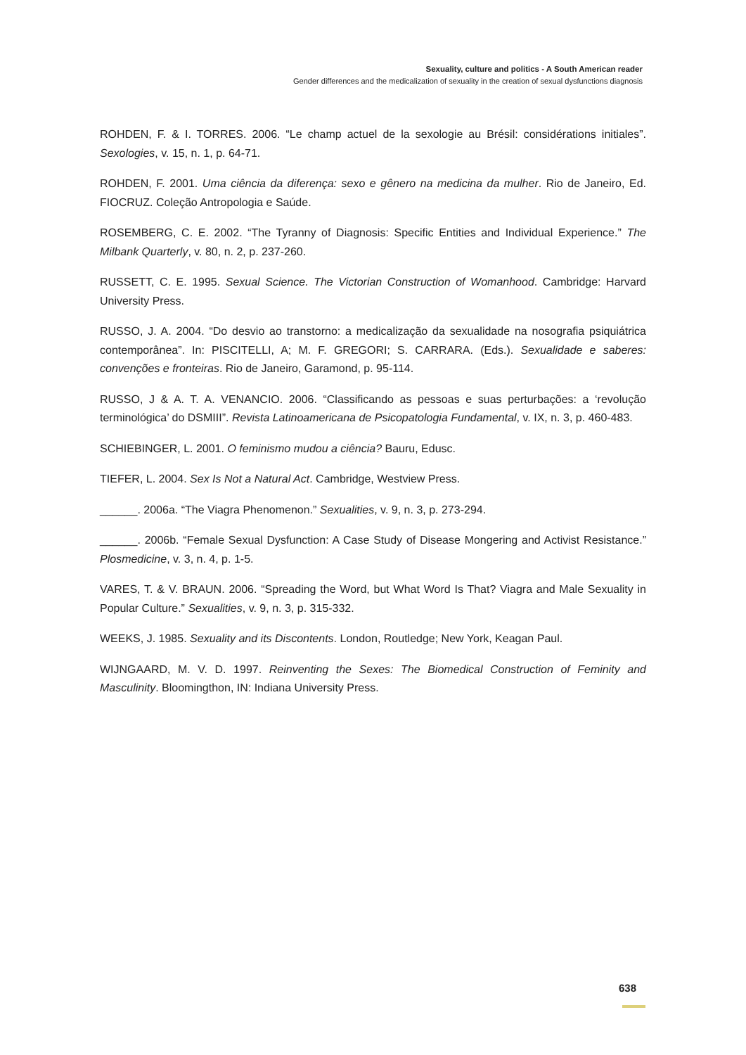Sexuality, culture and politics - A South American reader
Gender differences and the medicalization of sexuality in the creation of sexual dysfunctions diagnosis
ROHDEN, F. & I. TORRES. 2006. “Le champ actuel de la sexologie au Brésil: considérations initiales”. Sexologies, v. 15, n. 1, p. 64-71.
ROHDEN, F. 2001. Uma ciência da diferença: sexo e gênero na medicina da mulher. Rio de Janeiro, Ed. FIOCRUZ. Coleção Antropologia e Saúde.
ROSEMBERG, C. E. 2002. “The Tyranny of Diagnosis: Specific Entities and Individual Experience.” The Milbank Quarterly, v. 80, n. 2, p. 237-260.
RUSSETT, C. E. 1995. Sexual Science. The Victorian Construction of Womanhood. Cambridge: Harvard University Press.
RUSSO, J. A. 2004. “Do desvio ao transtorno: a medicalização da sexualidade na nosografia psiquiátrica contemporânea”. In: PISCITELLI, A; M. F. GREGORI; S. CARRARA. (Eds.). Sexualidade e saberes: convenções e fronteiras. Rio de Janeiro, Garamond, p. 95-114.
RUSSO, J & A. T. A. VENANCIO. 2006. “Classificando as pessoas e suas perturbações: a ‘revolução terminológica’ do DSMIII”. Revista Latinoamericana de Psicopatologia Fundamental, v. IX, n. 3, p. 460-483.
SCHIEBINGER, L. 2001. O feminismo mudou a ciência? Bauru, Edusc.
TIEFER, L. 2004. Sex Is Not a Natural Act. Cambridge, Westview Press.
______. 2006a. “The Viagra Phenomenon.” Sexualities, v. 9, n. 3, p. 273-294.
______. 2006b. “Female Sexual Dysfunction: A Case Study of Disease Mongering and Activist Resistance.” Plosmedicine, v. 3, n. 4, p. 1-5.
VARES, T. & V. BRAUN. 2006. “Spreading the Word, but What Word Is That? Viagra and Male Sexuality in Popular Culture.” Sexualities, v. 9, n. 3, p. 315-332.
WEEKS, J. 1985. Sexuality and its Discontents. London, Routledge; New York, Keagan Paul.
WIJNGAARD, M. V. D. 1997. Reinventing the Sexes: The Biomedical Construction of Feminity and Masculinity. Bloomingthon, IN: Indiana University Press.
638